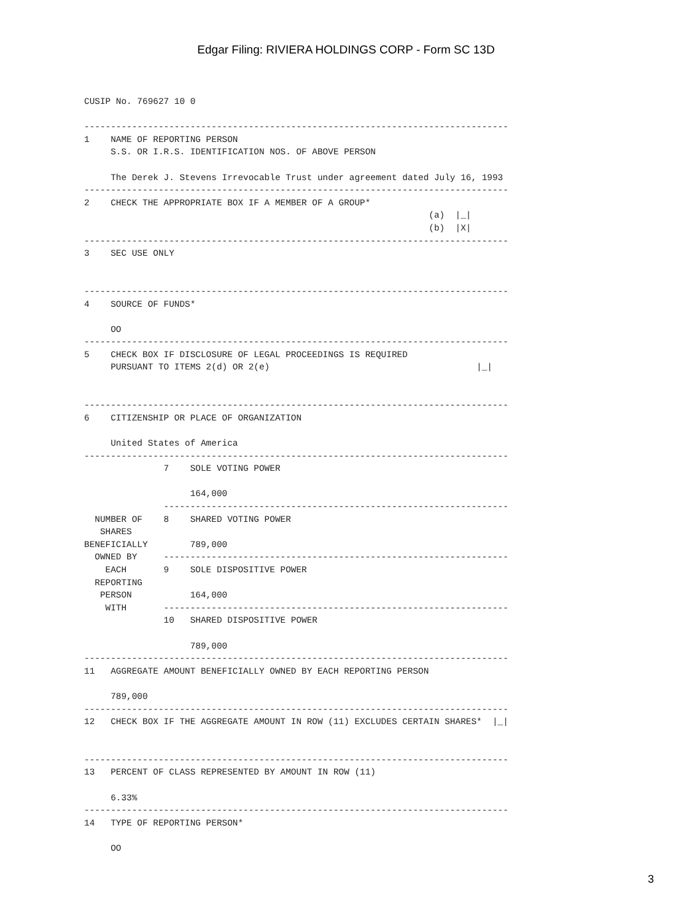Edgar Filing: RIVIERA HOLDINGS CORP - Form SC 13D
CUSIP No. 769627 10 0

--------------------------------------------------------------------------------
1    NAME OF REPORTING PERSON
     S.S. OR I.R.S. IDENTIFICATION NOS. OF ABOVE PERSON

     The Derek J. Stevens Irrevocable Trust under agreement dated July 16, 1993
--------------------------------------------------------------------------------
2    CHECK THE APPROPRIATE BOX IF A MEMBER OF A GROUP*
                                                                 (a)  |_|
                                                                 (b)  |X|
--------------------------------------------------------------------------------
3    SEC USE ONLY


--------------------------------------------------------------------------------
4    SOURCE OF FUNDS*

     OO
--------------------------------------------------------------------------------
5    CHECK BOX IF DISCLOSURE OF LEGAL PROCEEDINGS IS REQUIRED
     PURSUANT TO ITEMS 2(d) OR 2(e)                                       |_|


--------------------------------------------------------------------------------
6    CITIZENSHIP OR PLACE OF ORGANIZATION

     United States of America
--------------------------------------------------------------------------------
               7    SOLE VOTING POWER

                    164,000
               -----------------------------------------------------------------
  NUMBER OF    8    SHARED VOTING POWER
   SHARES
BENEFICIALLY        789,000
  OWNED BY     -----------------------------------------------------------------
    EACH       9    SOLE DISPOSITIVE POWER
  REPORTING
   PERSON           164,000
    WITH       -----------------------------------------------------------------
               10   SHARED DISPOSITIVE POWER

                    789,000
--------------------------------------------------------------------------------
11   AGGREGATE AMOUNT BENEFICIALLY OWNED BY EACH REPORTING PERSON

     789,000
--------------------------------------------------------------------------------
12   CHECK BOX IF THE AGGREGATE AMOUNT IN ROW (11) EXCLUDES CERTAIN SHARES*  |_|


--------------------------------------------------------------------------------
13   PERCENT OF CLASS REPRESENTED BY AMOUNT IN ROW (11)

     6.33%
--------------------------------------------------------------------------------
14   TYPE OF REPORTING PERSON*

     OO
3